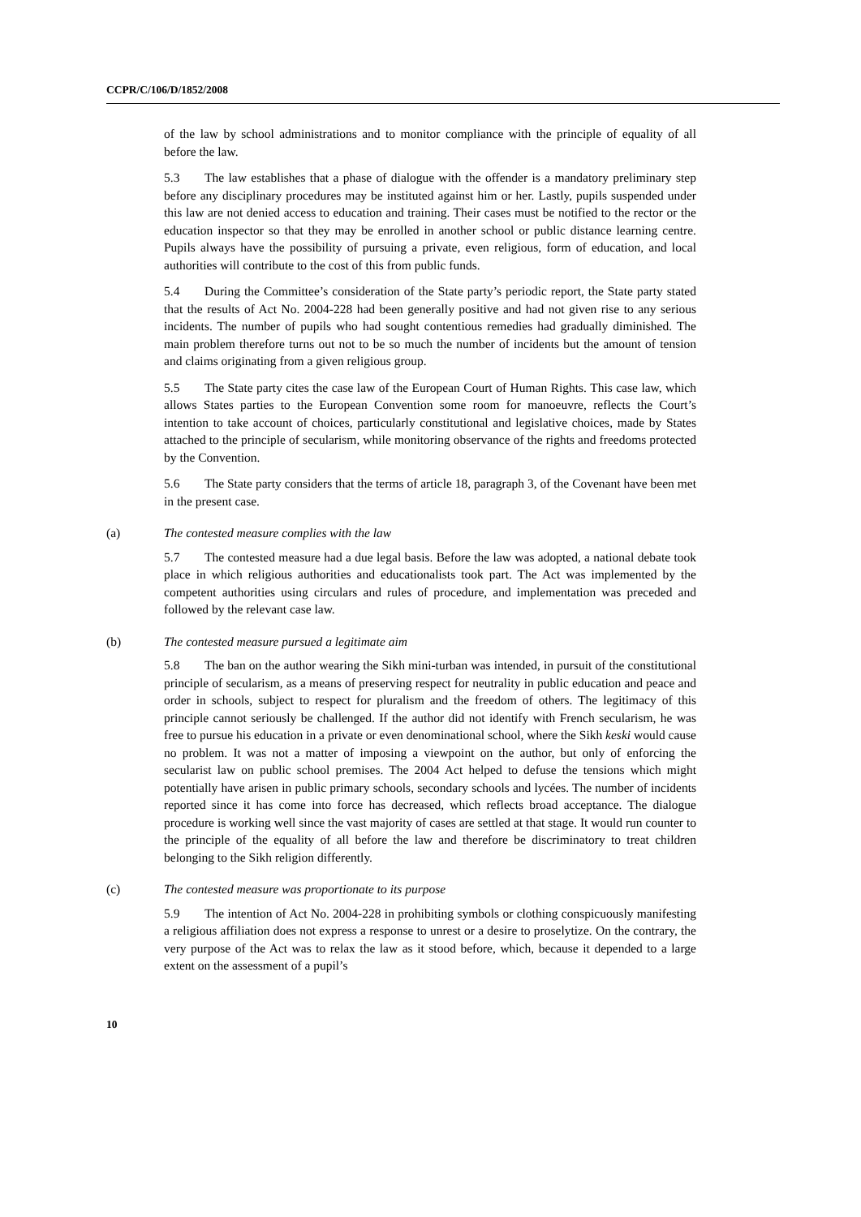CCPR/C/106/D/1852/2008
of the law by school administrations and to monitor compliance with the principle of equality of all before the law.
5.3 The law establishes that a phase of dialogue with the offender is a mandatory preliminary step before any disciplinary procedures may be instituted against him or her. Lastly, pupils suspended under this law are not denied access to education and training. Their cases must be notified to the rector or the education inspector so that they may be enrolled in another school or public distance learning centre. Pupils always have the possibility of pursuing a private, even religious, form of education, and local authorities will contribute to the cost of this from public funds.
5.4 During the Committee’s consideration of the State party’s periodic report, the State party stated that the results of Act No. 2004-228 had been generally positive and had not given rise to any serious incidents. The number of pupils who had sought contentious remedies had gradually diminished. The main problem therefore turns out not to be so much the number of incidents but the amount of tension and claims originating from a given religious group.
5.5 The State party cites the case law of the European Court of Human Rights. This case law, which allows States parties to the European Convention some room for manoeuvre, reflects the Court’s intention to take account of choices, particularly constitutional and legislative choices, made by States attached to the principle of secularism, while monitoring observance of the rights and freedoms protected by the Convention.
5.6 The State party considers that the terms of article 18, paragraph 3, of the Covenant have been met in the present case.
(a) The contested measure complies with the law
5.7 The contested measure had a due legal basis. Before the law was adopted, a national debate took place in which religious authorities and educationalists took part. The Act was implemented by the competent authorities using circulars and rules of procedure, and implementation was preceded and followed by the relevant case law.
(b) The contested measure pursued a legitimate aim
5.8 The ban on the author wearing the Sikh mini-turban was intended, in pursuit of the constitutional principle of secularism, as a means of preserving respect for neutrality in public education and peace and order in schools, subject to respect for pluralism and the freedom of others. The legitimacy of this principle cannot seriously be challenged. If the author did not identify with French secularism, he was free to pursue his education in a private or even denominational school, where the Sikh keski would cause no problem. It was not a matter of imposing a viewpoint on the author, but only of enforcing the secularist law on public school premises. The 2004 Act helped to defuse the tensions which might potentially have arisen in public primary schools, secondary schools and lycées. The number of incidents reported since it has come into force has decreased, which reflects broad acceptance. The dialogue procedure is working well since the vast majority of cases are settled at that stage. It would run counter to the principle of the equality of all before the law and therefore be discriminatory to treat children belonging to the Sikh religion differently.
(c) The contested measure was proportionate to its purpose
5.9 The intention of Act No. 2004-228 in prohibiting symbols or clothing conspicuously manifesting a religious affiliation does not express a response to unrest or a desire to proselytize. On the contrary, the very purpose of the Act was to relax the law as it stood before, which, because it depended to a large extent on the assessment of a pupil’s
10